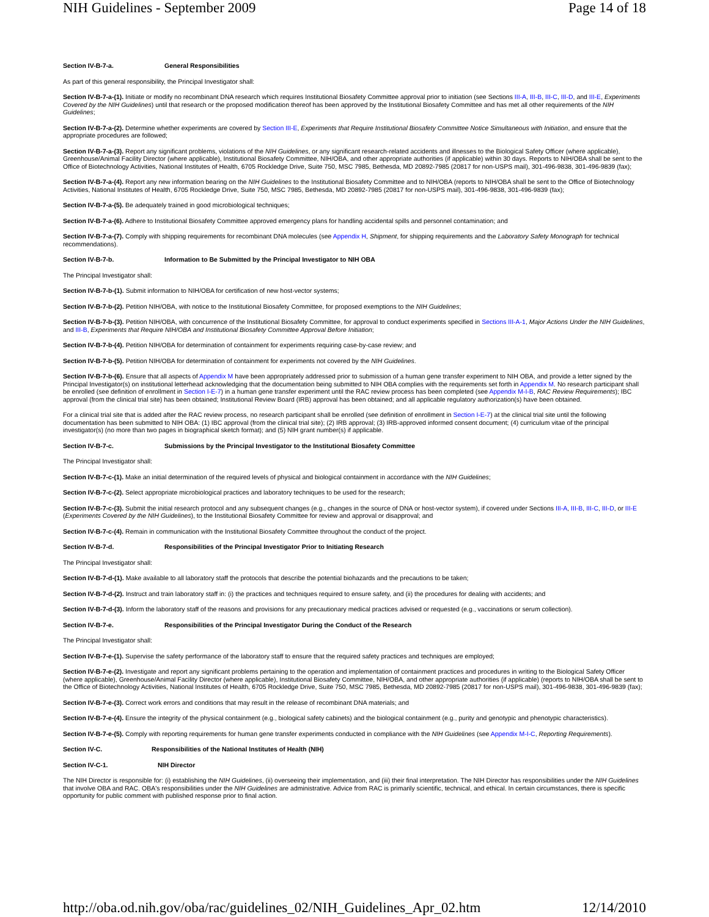NIH Guidelines - September 2009 Page 14 of 18
Section IV-B-7-a. General Responsibilities
As part of this general responsibility, the Principal Investigator shall:
Section IV-B-7-a-(1). Initiate or modify no recombinant DNA research which requires Institutional Biosafety Committee approval prior to initiation (see Sections III-A, III-B, III-C, III-D, and III-E, Experiments Covered by the NIH Guidelines) until that research or the proposed modification thereof has been approved by the Institutional Biosafety Committee and has met all other requirements of the NIH Guidelines;
Section IV-B-7-a-(2). Determine whether experiments are covered by Section III-E, Experiments that Require Institutional Biosafety Committee Notice Simultaneous with Initiation, and ensure that the appropriate procedures are followed;
Section IV-B-7-a-(3). Report any significant problems, violations of the NIH Guidelines, or any significant research-related accidents and illnesses to the Biological Safety Officer (where applicable), Greenhouse/Animal Facility Director (where applicable), Institutional Biosafety Committee, NIH/OBA, and other appropriate authorities (if applicable) within 30 days. Reports to NIH/OBA shall be sent to the Office of Biotechnology Activities, National Institutes of Health, 6705 Rockledge Drive, Suite 750, MSC 7985, Bethesda, MD 20892-7985 (20817 for non-USPS mail), 301-496-9838, 301-496-9839 (fax);
Section IV-B-7-a-(4). Report any new information bearing on the NIH Guidelines to the Institutional Biosafety Committee and to NIH/OBA (reports to NIH/OBA shall be sent to the Office of Biotechnology Activities, National Institutes of Health, 6705 Rockledge Drive, Suite 750, MSC 7985, Bethesda, MD 20892-7985 (20817 for non-USPS mail), 301-496-9838, 301-496-9839 (fax);
Section IV-B-7-a-(5). Be adequately trained in good microbiological techniques;
Section IV-B-7-a-(6). Adhere to Institutional Biosafety Committee approved emergency plans for handling accidental spills and personnel contamination; and
Section IV-B-7-a-(7). Comply with shipping requirements for recombinant DNA molecules (see Appendix H, Shipment, for shipping requirements and the Laboratory Safety Monograph for technical recommendations).
Section IV-B-7-b. Information to Be Submitted by the Principal Investigator to NIH OBA
The Principal Investigator shall:
Section IV-B-7-b-(1). Submit information to NIH/OBA for certification of new host-vector systems;
Section IV-B-7-b-(2). Petition NIH/OBA, with notice to the Institutional Biosafety Committee, for proposed exemptions to the NIH Guidelines;
Section IV-B-7-b-(3). Petition NIH/OBA, with concurrence of the Institutional Biosafety Committee, for approval to conduct experiments specified in Sections III-A-1, Major Actions Under the NIH Guidelines, and III-B, Experiments that Require NIH/OBA and Institutional Biosafety Committee Approval Before Initiation;
Section IV-B-7-b-(4). Petition NIH/OBA for determination of containment for experiments requiring case-by-case review; and
Section IV-B-7-b-(5). Petition NIH/OBA for determination of containment for experiments not covered by the NIH Guidelines.
Section IV-B-7-b-(6). Ensure that all aspects of Appendix M have been appropriately addressed prior to submission of a human gene transfer experiment to NIH OBA, and provide a letter signed by the Principal Investigator(s) on institutional letterhead acknowledging that the documentation being submitted to NIH OBA complies with the requirements set forth in Appendix M. No research participant shall be enrolled (see definition of enrollment in Section I-E-7) in a human gene transfer experiment until the RAC review process has been completed (see Appendix M-I-B, RAC Review Requirements); IBC approval (from the clinical trial site) has been obtained; Institutional Review Board (IRB) approval has been obtained; and all applicable regulatory authorization(s) have been obtained.
For a clinical trial site that is added after the RAC review process, no research participant shall be enrolled (see definition of enrollment in Section I-E-7) at the clinical trial site until the following documentation has been submitted to NIH OBA: (1) IBC approval (from the clinical trial site); (2) IRB approval; (3) IRB-approved informed consent document; (4) curriculum vitae of the principal investigator(s) (no more than two pages in biographical sketch format); and (5) NIH grant number(s) if applicable.
Section IV-B-7-c. Submissions by the Principal Investigator to the Institutional Biosafety Committee
The Principal Investigator shall:
Section IV-B-7-c-(1). Make an initial determination of the required levels of physical and biological containment in accordance with the NIH Guidelines;
Section IV-B-7-c-(2). Select appropriate microbiological practices and laboratory techniques to be used for the research;
Section IV-B-7-c-(3). Submit the initial research protocol and any subsequent changes (e.g., changes in the source of DNA or host-vector system), if covered under Sections III-A, III-B, III-C, III-D, or III-E (Experiments Covered by the NIH Guidelines), to the Institutional Biosafety Committee for review and approval or disapproval; and
Section IV-B-7-c-(4). Remain in communication with the Institutional Biosafety Committee throughout the conduct of the project.
Section IV-B-7-d. Responsibilities of the Principal Investigator Prior to Initiating Research
The Principal Investigator shall:
Section IV-B-7-d-(1). Make available to all laboratory staff the protocols that describe the potential biohazards and the precautions to be taken;
Section IV-B-7-d-(2). Instruct and train laboratory staff in: (i) the practices and techniques required to ensure safety, and (ii) the procedures for dealing with accidents; and
Section IV-B-7-d-(3). Inform the laboratory staff of the reasons and provisions for any precautionary medical practices advised or requested (e.g., vaccinations or serum collection).
Section IV-B-7-e. Responsibilities of the Principal Investigator During the Conduct of the Research
The Principal Investigator shall:
Section IV-B-7-e-(1). Supervise the safety performance of the laboratory staff to ensure that the required safety practices and techniques are employed;
Section IV-B-7-e-(2). Investigate and report any significant problems pertaining to the operation and implementation of containment practices and procedures in writing to the Biological Safety Officer (where applicable), Greenhouse/Animal Facility Director (where applicable), Institutional Biosafety Committee, NIH/OBA, and other appropriate authorities (if applicable) (reports to NIH/OBA shall be sent to the Office of Biotechnology Activities, National Institutes of Health, 6705 Rockledge Drive, Suite 750, MSC 7985, Bethesda, MD 20892-7985 (20817 for non-USPS mail), 301-496-9838, 301-496-9839 (fax);
Section IV-B-7-e-(3). Correct work errors and conditions that may result in the release of recombinant DNA materials; and
Section IV-B-7-e-(4). Ensure the integrity of the physical containment (e.g., biological safety cabinets) and the biological containment (e.g., purity and genotypic and phenotypic characteristics).
Section IV-B-7-e-(5). Comply with reporting requirements for human gene transfer experiments conducted in compliance with the NIH Guidelines (see Appendix M-I-C, Reporting Requirements).
Section IV-C. Responsibilities of the National Institutes of Health (NIH)
Section IV-C-1. NIH Director
The NIH Director is responsible for: (i) establishing the NIH Guidelines, (ii) overseeing their implementation, and (iii) their final interpretation. The NIH Director has responsibilities under the NIH Guidelines that involve OBA and RAC. OBA's responsibilities under the NIH Guidelines are administrative. Advice from RAC is primarily scientific, technical, and ethical. In certain circumstances, there is specific opportunity for public comment with published response prior to final action.
http://oba.od.nih.gov/oba/rac/guidelines_02/NIH_Guidelines_Apr_02.htm 12/14/2010